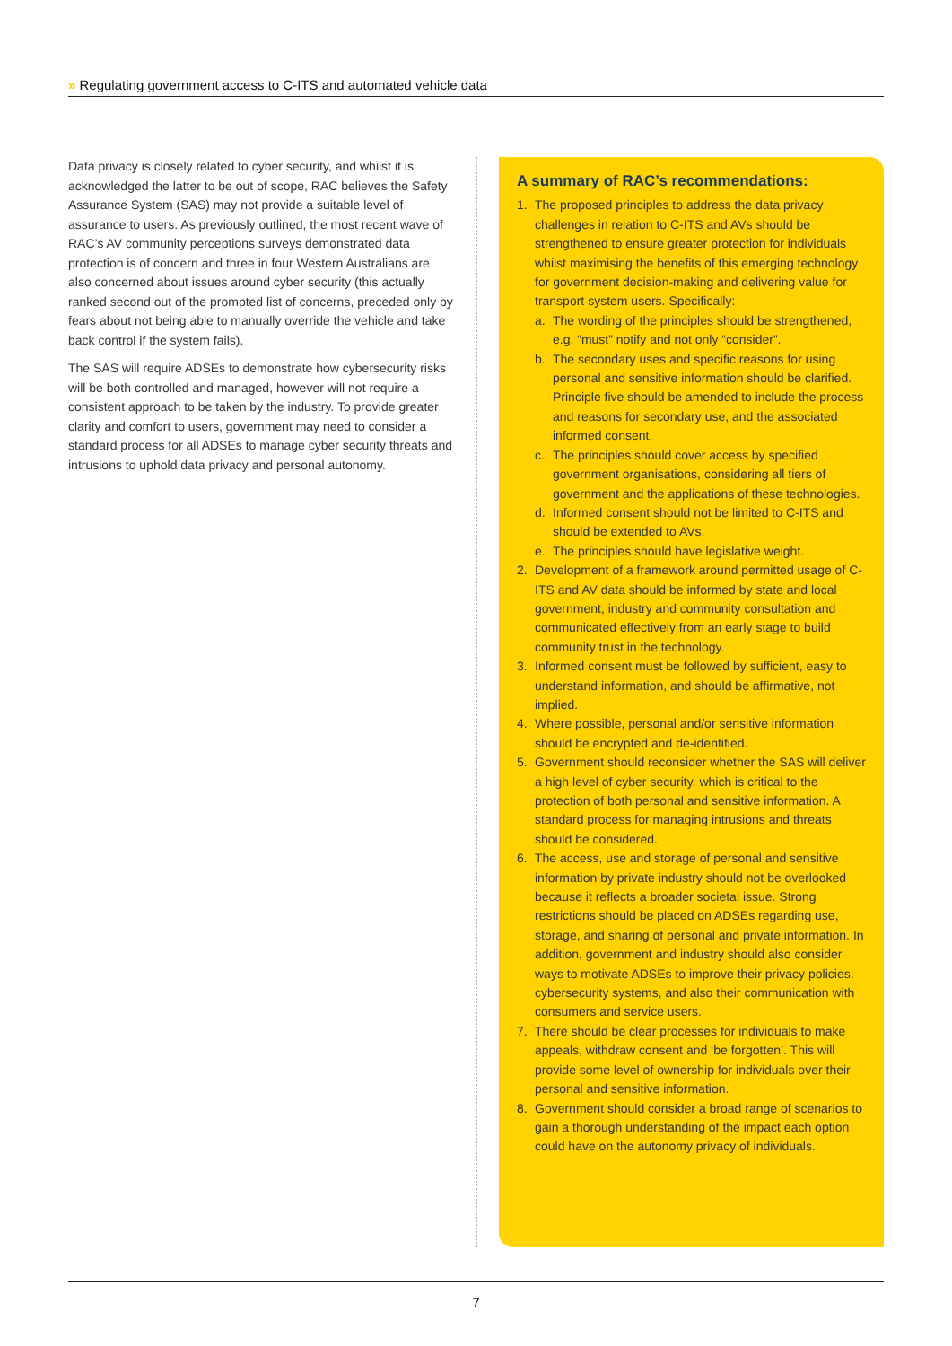» Regulating government access to C-ITS and automated vehicle data
Data privacy is closely related to cyber security, and whilst it is acknowledged the latter to be out of scope, RAC believes the Safety Assurance System (SAS) may not provide a suitable level of assurance to users. As previously outlined, the most recent wave of RAC’s AV community perceptions surveys demonstrated data protection is of concern and three in four Western Australians are also concerned about issues around cyber security (this actually ranked second out of the prompted list of concerns, preceded only by fears about not being able to manually override the vehicle and take back control if the system fails).
The SAS will require ADSEs to demonstrate how cybersecurity risks will be both controlled and managed, however will not require a consistent approach to be taken by the industry. To provide greater clarity and comfort to users, government may need to consider a standard process for all ADSEs to manage cyber security threats and intrusions to uphold data privacy and personal autonomy.
A summary of RAC’s recommendations:
1. The proposed principles to address the data privacy challenges in relation to C-ITS and AVs should be strengthened to ensure greater protection for individuals whilst maximising the benefits of this emerging technology for government decision-making and delivering value for transport system users. Specifically:
a. The wording of the principles should be strengthened, e.g. “must” notify and not only “consider”.
b. The secondary uses and specific reasons for using personal and sensitive information should be clarified. Principle five should be amended to include the process and reasons for secondary use, and the associated informed consent.
c. The principles should cover access by specified government organisations, considering all tiers of government and the applications of these technologies.
d. Informed consent should not be limited to C-ITS and should be extended to AVs.
e. The principles should have legislative weight.
2. Development of a framework around permitted usage of C-ITS and AV data should be informed by state and local government, industry and community consultation and communicated effectively from an early stage to build community trust in the technology.
3. Informed consent must be followed by sufficient, easy to understand information, and should be affirmative, not implied.
4. Where possible, personal and/or sensitive information should be encrypted and de-identified.
5. Government should reconsider whether the SAS will deliver a high level of cyber security, which is critical to the protection of both personal and sensitive information. A standard process for managing intrusions and threats should be considered.
6. The access, use and storage of personal and sensitive information by private industry should not be overlooked because it reflects a broader societal issue. Strong restrictions should be placed on ADSEs regarding use, storage, and sharing of personal and private information. In addition, government and industry should also consider ways to motivate ADSEs to improve their privacy policies, cybersecurity systems, and also their communication with consumers and service users.
7. There should be clear processes for individuals to make appeals, withdraw consent and ‘be forgotten’. This will provide some level of ownership for individuals over their personal and sensitive information.
8. Government should consider a broad range of scenarios to gain a thorough understanding of the impact each option could have on the autonomy privacy of individuals.
7